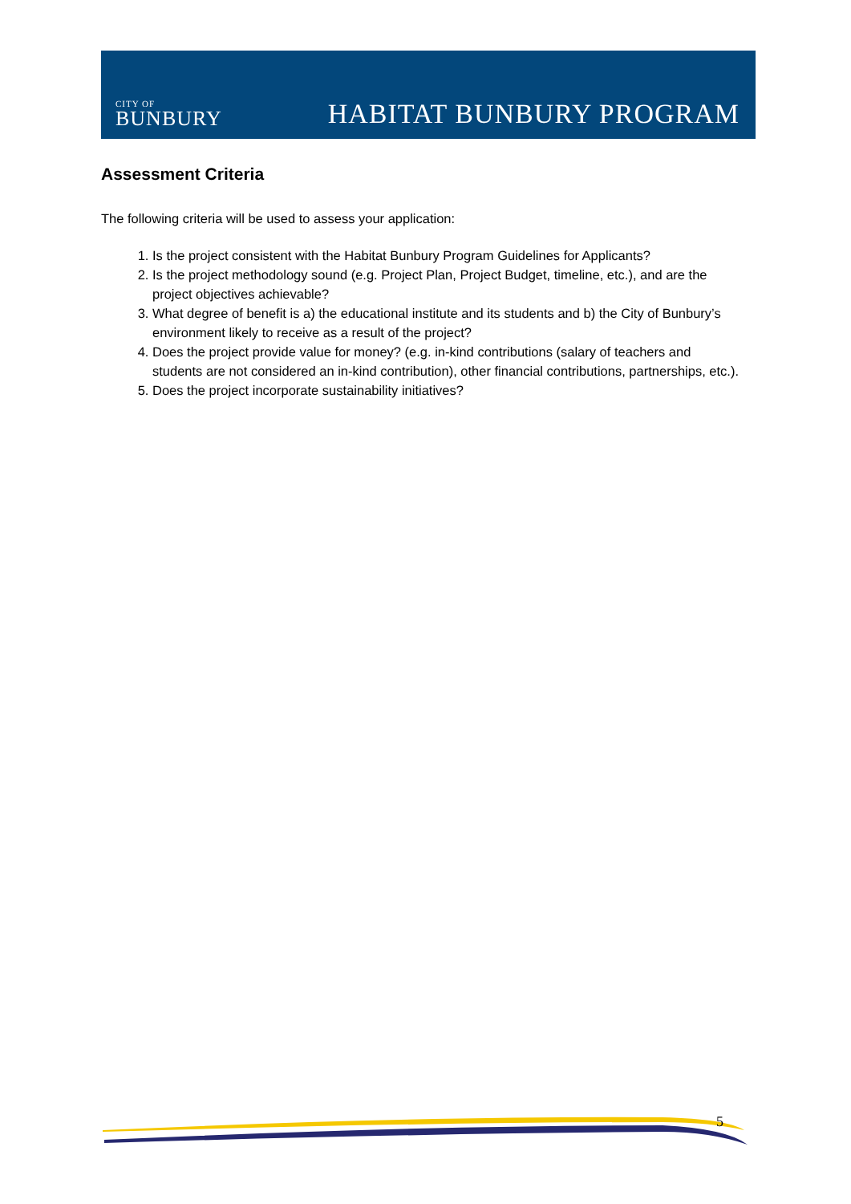CITY OF
BUNBURY
HABITAT BUNBURY PROGRAM
Assessment Criteria
The following criteria will be used to assess your application:
1. Is the project consistent with the Habitat Bunbury Program Guidelines for Applicants?
2. Is the project methodology sound (e.g. Project Plan, Project Budget, timeline, etc.), and are the project objectives achievable?
3. What degree of benefit is a) the educational institute and its students and b) the City of Bunbury’s environment likely to receive as a result of the project?
4. Does the project provide value for money? (e.g. in-kind contributions (salary of teachers and students are not considered an in-kind contribution), other financial contributions, partnerships, etc.).
5. Does the project incorporate sustainability initiatives?
5